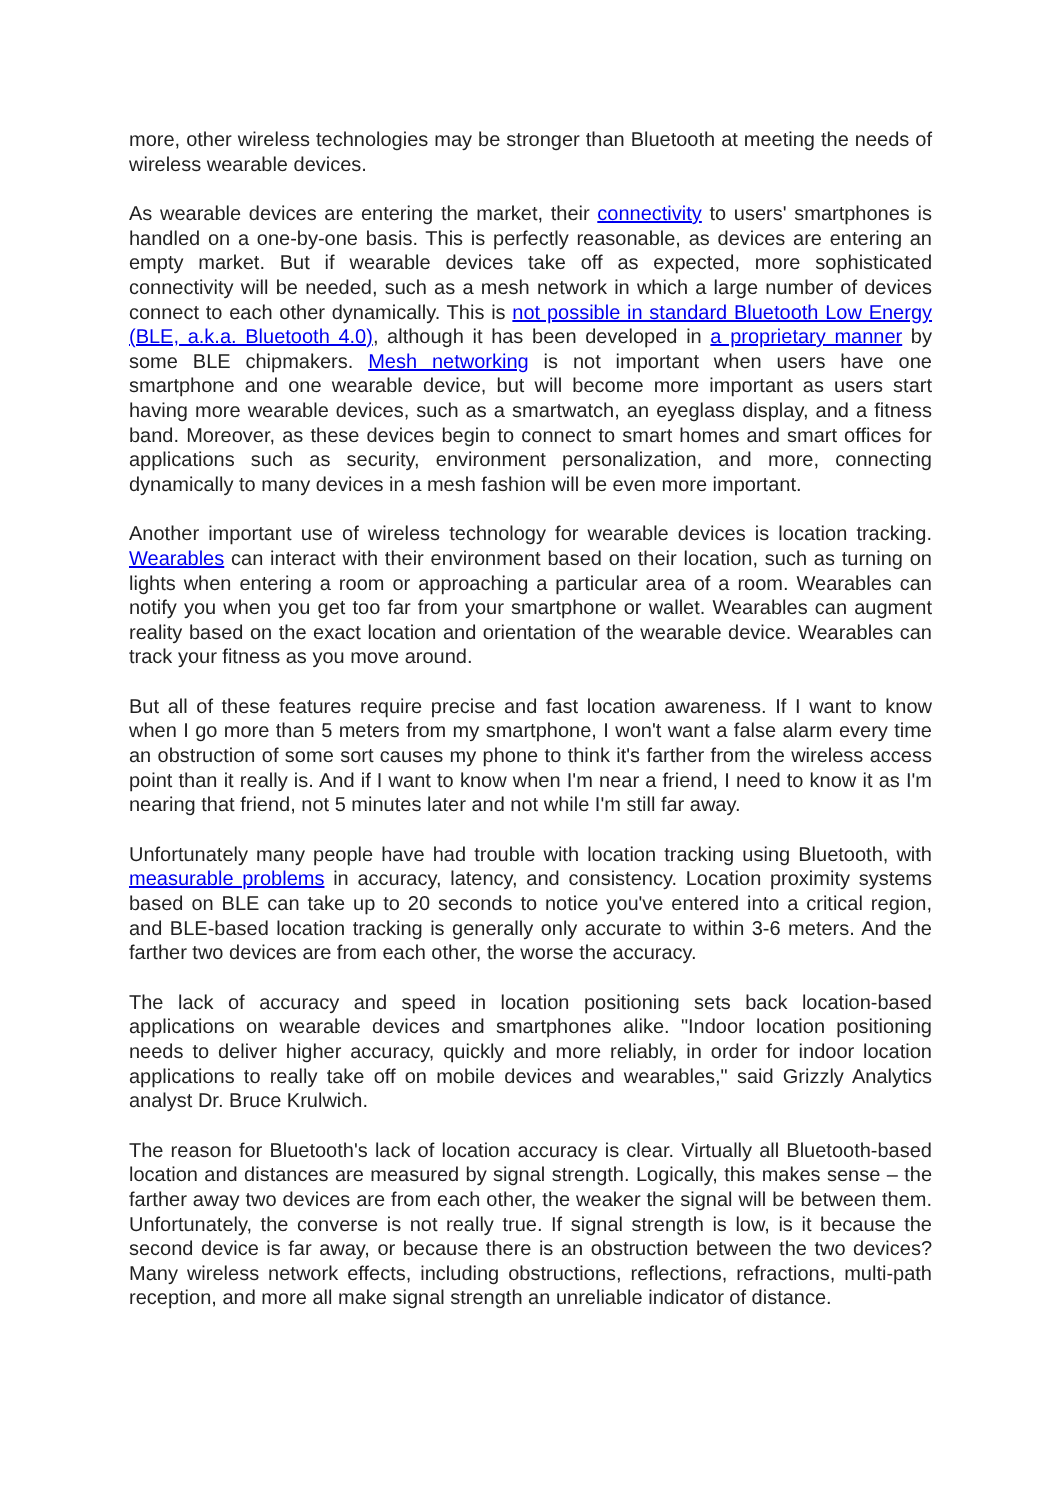more, other wireless technologies may be stronger than Bluetooth at meeting the needs of wireless wearable devices.
As wearable devices are entering the market, their connectivity to users' smartphones is handled on a one-by-one basis. This is perfectly reasonable, as devices are entering an empty market. But if wearable devices take off as expected, more sophisticated connectivity will be needed, such as a mesh network in which a large number of devices connect to each other dynamically. This is not possible in standard Bluetooth Low Energy (BLE, a.k.a. Bluetooth 4.0), although it has been developed in a proprietary manner by some BLE chipmakers. Mesh networking is not important when users have one smartphone and one wearable device, but will become more important as users start having more wearable devices, such as a smartwatch, an eyeglass display, and a fitness band. Moreover, as these devices begin to connect to smart homes and smart offices for applications such as security, environment personalization, and more, connecting dynamically to many devices in a mesh fashion will be even more important.
Another important use of wireless technology for wearable devices is location tracking. Wearables can interact with their environment based on their location, such as turning on lights when entering a room or approaching a particular area of a room. Wearables can notify you when you get too far from your smartphone or wallet. Wearables can augment reality based on the exact location and orientation of the wearable device. Wearables can track your fitness as you move around.
But all of these features require precise and fast location awareness. If I want to know when I go more than 5 meters from my smartphone, I won't want a false alarm every time an obstruction of some sort causes my phone to think it's farther from the wireless access point than it really is. And if I want to know when I'm near a friend, I need to know it as I'm nearing that friend, not 5 minutes later and not while I'm still far away.
Unfortunately many people have had trouble with location tracking using Bluetooth, with measurable problems in accuracy, latency, and consistency. Location proximity systems based on BLE can take up to 20 seconds to notice you've entered into a critical region, and BLE-based location tracking is generally only accurate to within 3-6 meters. And the farther two devices are from each other, the worse the accuracy.
The lack of accuracy and speed in location positioning sets back location-based applications on wearable devices and smartphones alike. "Indoor location positioning needs to deliver higher accuracy, quickly and more reliably, in order for indoor location applications to really take off on mobile devices and wearables," said Grizzly Analytics analyst Dr. Bruce Krulwich.
The reason for Bluetooth's lack of location accuracy is clear. Virtually all Bluetooth-based location and distances are measured by signal strength. Logically, this makes sense – the farther away two devices are from each other, the weaker the signal will be between them. Unfortunately, the converse is not really true. If signal strength is low, is it because the second device is far away, or because there is an obstruction between the two devices? Many wireless network effects, including obstructions, reflections, refractions, multi-path reception, and more all make signal strength an unreliable indicator of distance.